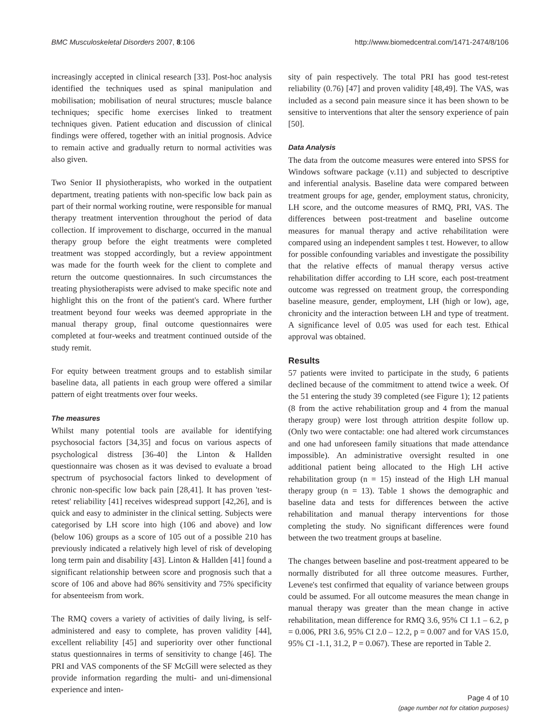BMC Musculoskeletal Disorders 2007, 8:106 http://www.biomedcentral.com/1471-2474/8/106
increasingly accepted in clinical research [33]. Post-hoc analysis identified the techniques used as spinal manipulation and mobilisation; mobilisation of neural structures; muscle balance techniques; specific home exercises linked to treatment techniques given. Patient education and discussion of clinical findings were offered, together with an initial prognosis. Advice to remain active and gradually return to normal activities was also given.
Two Senior II physiotherapists, who worked in the outpatient department, treating patients with non-specific low back pain as part of their normal working routine, were responsible for manual therapy treatment intervention throughout the period of data collection. If improvement to discharge, occurred in the manual therapy group before the eight treatments were completed treatment was stopped accordingly, but a review appointment was made for the fourth week for the client to complete and return the outcome questionnaires. In such circumstances the treating physiotherapists were advised to make specific note and highlight this on the front of the patient's card. Where further treatment beyond four weeks was deemed appropriate in the manual therapy group, final outcome questionnaires were completed at four-weeks and treatment continued outside of the study remit.
For equity between treatment groups and to establish similar baseline data, all patients in each group were offered a similar pattern of eight treatments over four weeks.
The measures
Whilst many potential tools are available for identifying psychosocial factors [34,35] and focus on various aspects of psychological distress [36-40] the Linton & Hallden questionnaire was chosen as it was devised to evaluate a broad spectrum of psychosocial factors linked to development of chronic non-specific low back pain [28,41]. It has proven 'test-retest' reliability [41] receives widespread support [42,26], and is quick and easy to administer in the clinical setting. Subjects were categorised by LH score into high (106 and above) and low (below 106) groups as a score of 105 out of a possible 210 has previously indicated a relatively high level of risk of developing long term pain and disability [43]. Linton & Hallden [41] found a significant relationship between score and prognosis such that a score of 106 and above had 86% sensitivity and 75% specificity for absenteeism from work.
The RMQ covers a variety of activities of daily living, is self-administered and easy to complete, has proven validity [44], excellent reliability [45] and superiority over other functional status questionnaires in terms of sensitivity to change [46]. The PRI and VAS components of the SF McGill were selected as they provide information regarding the multi- and uni-dimensional experience and inten-
sity of pain respectively. The total PRI has good test-retest reliability (0.76) [47] and proven validity [48,49]. The VAS, was included as a second pain measure since it has been shown to be sensitive to interventions that alter the sensory experience of pain [50].
Data Analysis
The data from the outcome measures were entered into SPSS for Windows software package (v.11) and subjected to descriptive and inferential analysis. Baseline data were compared between treatment groups for age, gender, employment status, chronicity, LH score, and the outcome measures of RMQ, PRI, VAS. The differences between post-treatment and baseline outcome measures for manual therapy and active rehabilitation were compared using an independent samples t test. However, to allow for possible confounding variables and investigate the possibility that the relative effects of manual therapy versus active rehabilitation differ according to LH score, each post-treatment outcome was regressed on treatment group, the corresponding baseline measure, gender, employment, LH (high or low), age, chronicity and the interaction between LH and type of treatment. A significance level of 0.05 was used for each test. Ethical approval was obtained.
Results
57 patients were invited to participate in the study, 6 patients declined because of the commitment to attend twice a week. Of the 51 entering the study 39 completed (see Figure 1); 12 patients (8 from the active rehabilitation group and 4 from the manual therapy group) were lost through attrition despite follow up. (Only two were contactable: one had altered work circumstances and one had unforeseen family situations that made attendance impossible). An administrative oversight resulted in one additional patient being allocated to the High LH active rehabilitation group (n = 15) instead of the High LH manual therapy group (n = 13). Table 1 shows the demographic and baseline data and tests for differences between the active rehabilitation and manual therapy interventions for those completing the study. No significant differences were found between the two treatment groups at baseline.
The changes between baseline and post-treatment appeared to be normally distributed for all three outcome measures. Further, Levene's test confirmed that equality of variance between groups could be assumed. For all outcome measures the mean change in manual therapy was greater than the mean change in active rehabilitation, mean difference for RMQ 3.6, 95% CI 1.1 – 6.2, p = 0.006, PRI 3.6, 95% CI 2.0 – 12.2, p = 0.007 and for VAS 15.0, 95% CI -1.1, 31.2, P = 0.067). These are reported in Table 2.
Page 4 of 10
(page number not for citation purposes)